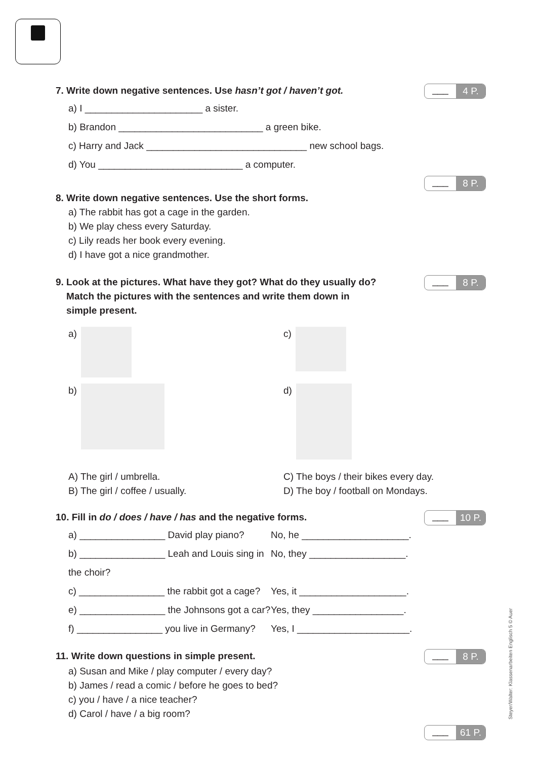7. Write down negative sentences. Use hasn’t got / haven’t got.
___ 4 P.
a) I ______________________ a sister.
b) Brandon ___________________________ a green bike.
c) Harry and Jack ______________________________ new school bags.
d) You ___________________________ a computer.
___ 8 P.
8. Write down negative sentences. Use the short forms.
a) The rabbit has got a cage in the garden.
b) We play chess every Saturday.
c) Lily reads her book every evening.
d) I have got a nice grandmother.
9. Look at the pictures. What have they got? What do they usually do?
Match the pictures with the sentences and write them down in
simple present.
___ 8 P.
a)
c)
b)
d)
A) The girl / umbrella.
C) The boys / their bikes every day.
B) The girl / coffee / usually.
D) The boy / football on Mondays.
10. Fill in do / does / have / has and the negative forms.
___ 10 P.
a) ________________ David play piano?
No, he ____________________.
b) ________________ Leah and Louis sing in the choir?
No, they __________________.
c) ________________ the rabbit got a cage?
Yes, it ____________________.
e) ________________ the Johnsons got a car?
Yes, they _________________.
f) ________________ you live in Germany?
Yes, I _____________________.
11. Write down questions in simple present.
___ 8 P.
a) Susan and Mike / play computer / every day?
b) James / read a comic / before he goes to bed?
c) you / have / a nice teacher?
d) Carol / have / a big room?
___ 61 P.
Steyer/Walter: Klassenarbeiten Englisch 5 © Auer